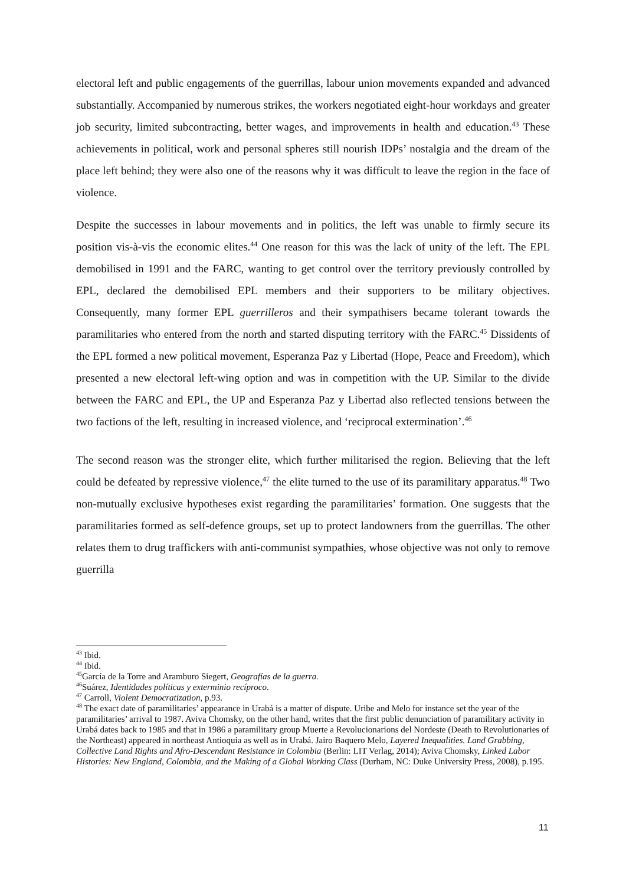electoral left and public engagements of the guerrillas, labour union movements expanded and advanced substantially. Accompanied by numerous strikes, the workers negotiated eight-hour workdays and greater job security, limited subcontracting, better wages, and improvements in health and education.<sup>43</sup> These achievements in political, work and personal spheres still nourish IDPs’ nostalgia and the dream of the place left behind; they were also one of the reasons why it was difficult to leave the region in the face of violence.
Despite the successes in labour movements and in politics, the left was unable to firmly secure its position vis-à-vis the economic elites.<sup>44</sup> One reason for this was the lack of unity of the left. The EPL demobilised in 1991 and the FARC, wanting to get control over the territory previously controlled by EPL, declared the demobilised EPL members and their supporters to be military objectives. Consequently, many former EPL guerrilleros and their sympathisers became tolerant towards the paramilitaries who entered from the north and started disputing territory with the FARC.<sup>45</sup> Dissidents of the EPL formed a new political movement, Esperanza Paz y Libertad (Hope, Peace and Freedom), which presented a new electoral left-wing option and was in competition with the UP. Similar to the divide between the FARC and EPL, the UP and Esperanza Paz y Libertad also reflected tensions between the two factions of the left, resulting in increased violence, and ‘reciprocal extermination’.<sup>46</sup>
The second reason was the stronger elite, which further militarised the region. Believing that the left could be defeated by repressive violence,<sup>47</sup> the elite turned to the use of its paramilitary apparatus.<sup>48</sup> Two non-mutually exclusive hypotheses exist regarding the paramilitaries’ formation. One suggests that the paramilitaries formed as self-defence groups, set up to protect landowners from the guerrillas. The other relates them to drug traffickers with anti-communist sympathies, whose objective was not only to remove guerrilla
<sup>43</sup> Ibid.
<sup>44</sup> Ibid.
<sup>45</sup> García de la Torre and Aramburo Siegert, Geografías de la guerra.
<sup>46</sup> Suárez, Identidades políticas y exterminio recíproco.
<sup>47</sup> Carroll, Violent Democratization, p.93.
<sup>48</sup> The exact date of paramilitaries’ appearance in Urabá is a matter of dispute. Uribe and Melo for instance set the year of the paramilitaries’ arrival to 1987. Aviva Chomsky, on the other hand, writes that the first public denunciation of paramilitary activity in Urabá dates back to 1985 and that in 1986 a paramilitary group Muerte a Revolucionarions del Nordeste (Death to Revolutionaries of the Northeast) appeared in northeast Antioquia as well as in Urabá. Jairo Baquero Melo, Layered Inequalities. Land Grabbing, Collective Land Rights and Afro-Descendant Resistance in Colombia (Berlin: LIT Verlag, 2014); Aviva Chomsky, Linked Labor Histories: New England, Colombia, and the Making of a Global Working Class (Durham, NC: Duke University Press, 2008), p.195.
11